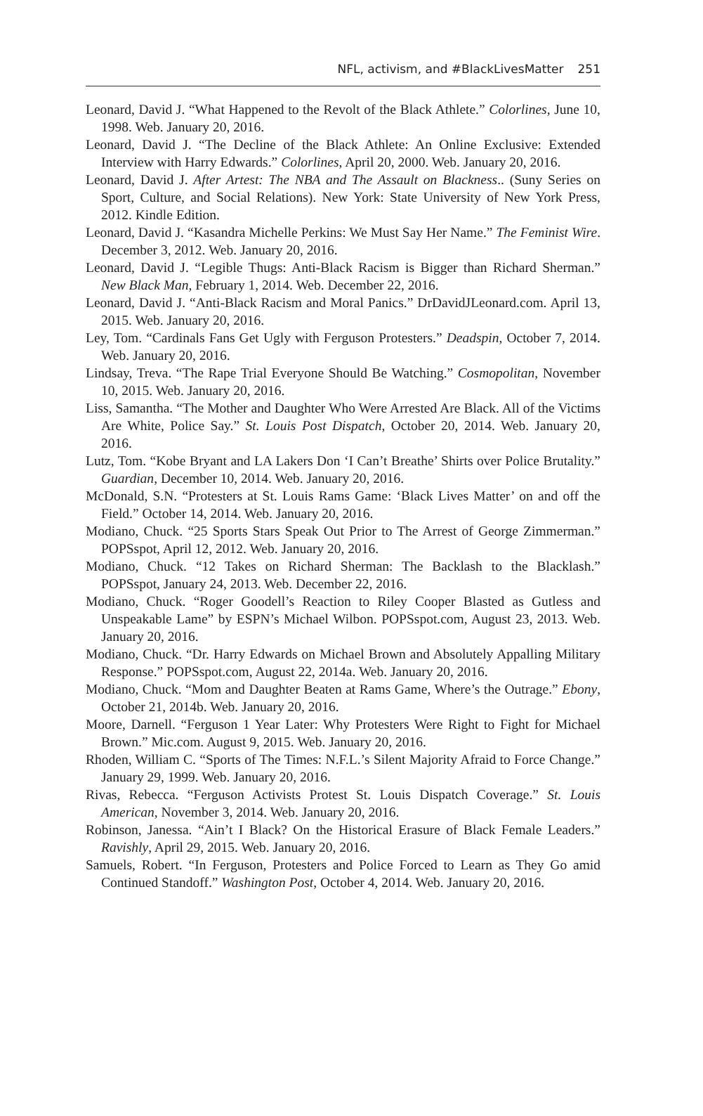NFL, activism, and #BlackLivesMatter 251
Leonard, David J. “What Happened to the Revolt of the Black Athlete.” Color­lines, June 10, 1998. Web. January 20, 2016.
Leonard, David J. “The Decline of the Black Athlete: An Online Exclusive: Extended Interview with Harry Edwards.” Colorlines, April 20, 2000. Web. January 20, 2016.
Leonard, David J. After Artest: The NBA and The Assault on Blackness.. (Suny Series on Sport, Culture, and Social Relations). New York: State University of New York Press, 2012. Kindle Edition.
Leonard, David J. “Kasandra Michelle Perkins: We Must Say Her Name.” The Feminist Wire. December 3, 2012. Web. January 20, 2016.
Leonard, David J. “Legible Thugs: Anti-Black Racism is Bigger than Richard Sherman.” New Black Man, February 1, 2014. Web. December 22, 2016.
Leonard, David J. “Anti-Black Racism and Moral Panics.” DrDavidJLeonard.com. April 13, 2015. Web. January 20, 2016.
Ley, Tom. “Cardinals Fans Get Ugly with Ferguson Protesters.” Deadspin, October 7, 2014. Web. January 20, 2016.
Lindsay, Treva. “The Rape Trial Everyone Should Be Watching.” Cosmopolitan, November 10, 2015. Web. January 20, 2016.
Liss, Samantha. “The Mother and Daughter Who Were Arrested Are Black. All of the Victims Are White, Police Say.” St. Louis Post Dispatch, October 20, 2014. Web. January 20, 2016.
Lutz, Tom. “Kobe Bryant and LA Lakers Don ‘I Can’t Breathe’ Shirts over Police Brutality.” Guardian, December 10, 2014. Web. January 20, 2016.
McDonald, S.N. “Protesters at St. Louis Rams Game: ‘Black Lives Matter’ on and off the Field.” October 14, 2014. Web. January 20, 2016.
Modiano, Chuck. “25 Sports Stars Speak Out Prior to The Arrest of George Zim­merman.” POPSspot, April 12, 2012. Web. January 20, 2016.
Modiano, Chuck. “12 Takes on Richard Sherman: The Backlash to the Blacklash.” POPSspot, January 24, 2013. Web. December 22, 2016.
Modiano, Chuck. “Roger Goodell’s Reaction to Riley Cooper Blasted as Gutless and Unspeakable Lame” by ESPN’s Michael Wilbon. POPSspot.com, August 23, 2013. Web. January 20, 2016.
Modiano, Chuck. “Dr. Harry Edwards on Michael Brown and Absolutely Appall­ing Military Response.” POPSspot.com, August 22, 2014a. Web. January 20, 2016.
Modiano, Chuck. “Mom and Daughter Beaten at Rams Game, Where’s the Outrage.” Ebony, October 21, 2014b. Web. January 20, 2016.
Moore, Darnell. “Ferguson 1 Year Later: Why Protesters Were Right to Fight for Michael Brown.” Mic.com. August 9, 2015. Web. January 20, 2016.
Rhoden, William C. “Sports of The Times: N.F.L.’s Silent Majority Afraid to Force Change.” January 29, 1999. Web. January 20, 2016.
Rivas, Rebecca. “Ferguson Activists Protest St. Louis Dispatch Coverage.” St. Louis American, November 3, 2014. Web. January 20, 2016.
Robinson, Janessa. “Ain’t I Black? On the Historical Erasure of Black Female Leaders.” Ravishly, April 29, 2015. Web. January 20, 2016.
Samuels, Robert. “In Ferguson, Protesters and Police Forced to Learn as They Go amid Continued Standoff.” Washington Post, October 4, 2014. Web. January 20, 2016.